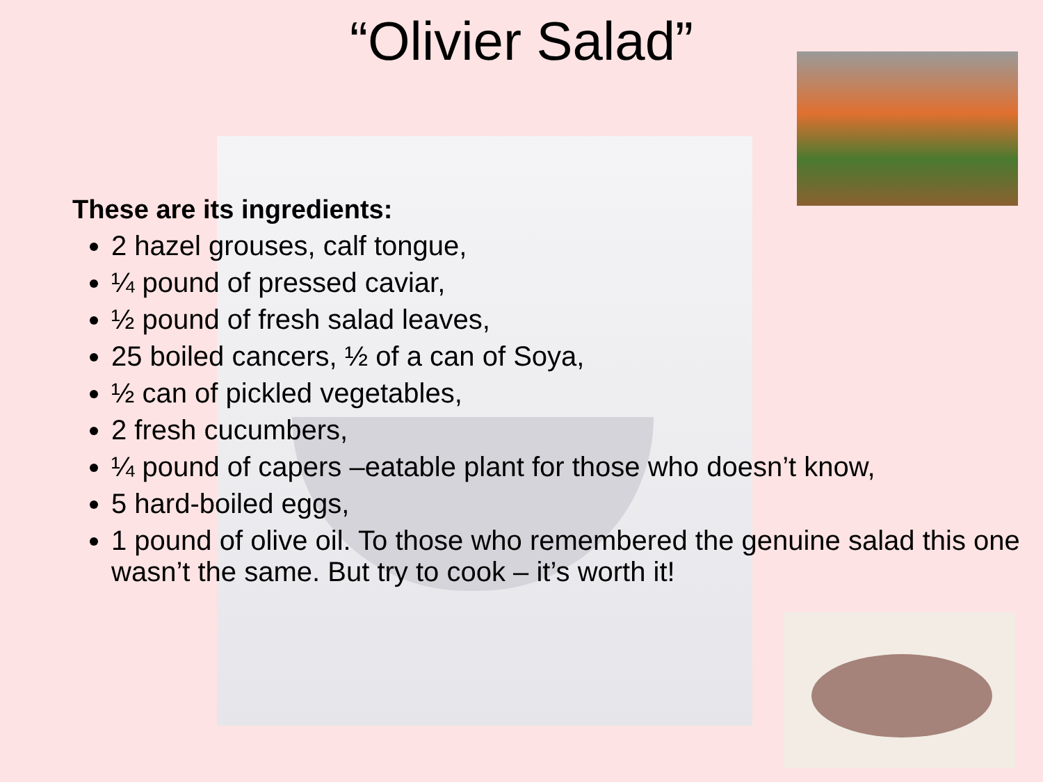“Olivier Salad”
These are its ingredients:
2 hazel grouses, calf tongue,
¼ pound of pressed caviar,
½ pound of fresh salad leaves,
25 boiled cancers, ½ of a can of Soya,
½ can of pickled vegetables,
2 fresh cucumbers,
¼ pound of capers –eatable plant for those who doesn’t know,
5 hard-boiled eggs,
1 pound of olive oil. To those who remembered the genuine salad this one wasn’t the same. But try to cook – it’s worth it!